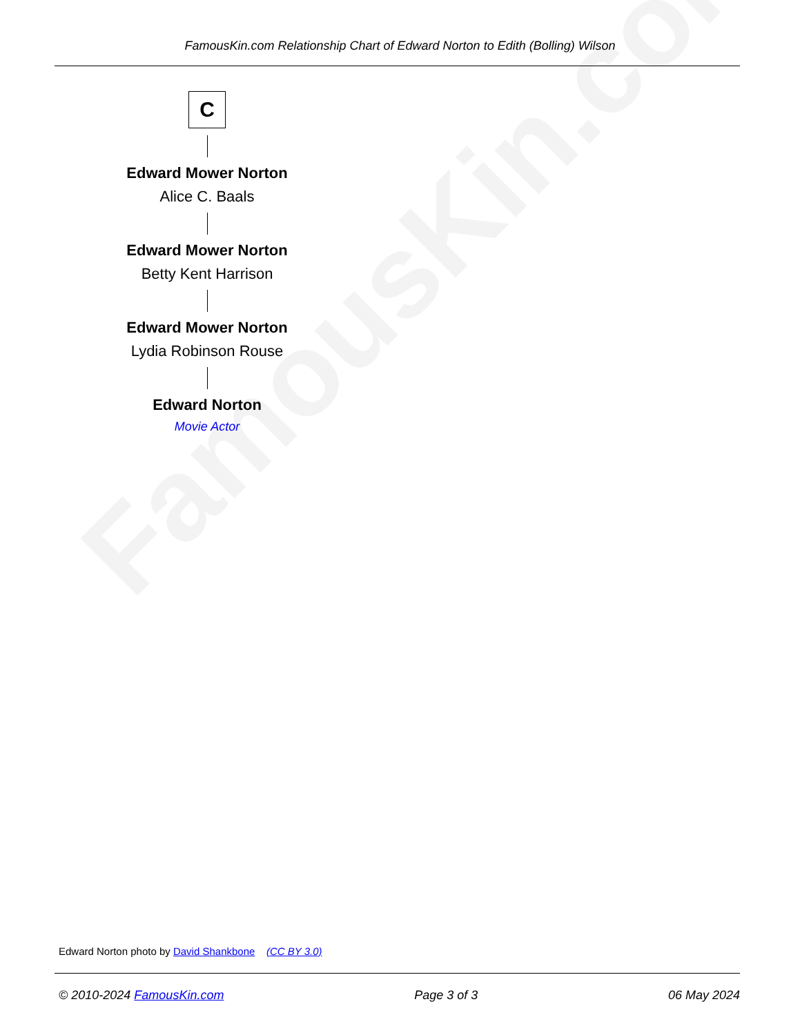FamousKin.com
FamousKin.com Relationship Chart of Edward Norton to Edith (Bolling) Wilson
C
Edward Mower Norton
Alice C. Baals
Edward Mower Norton
Betty Kent Harrison
Edward Mower Norton
Lydia Robinson Rouse
Edward Norton
Movie Actor
Edward Norton photo by David Shankbone (CC BY 3.0)
© 2010-2024 FamousKin.com Page 3 of 3 06 May 2024